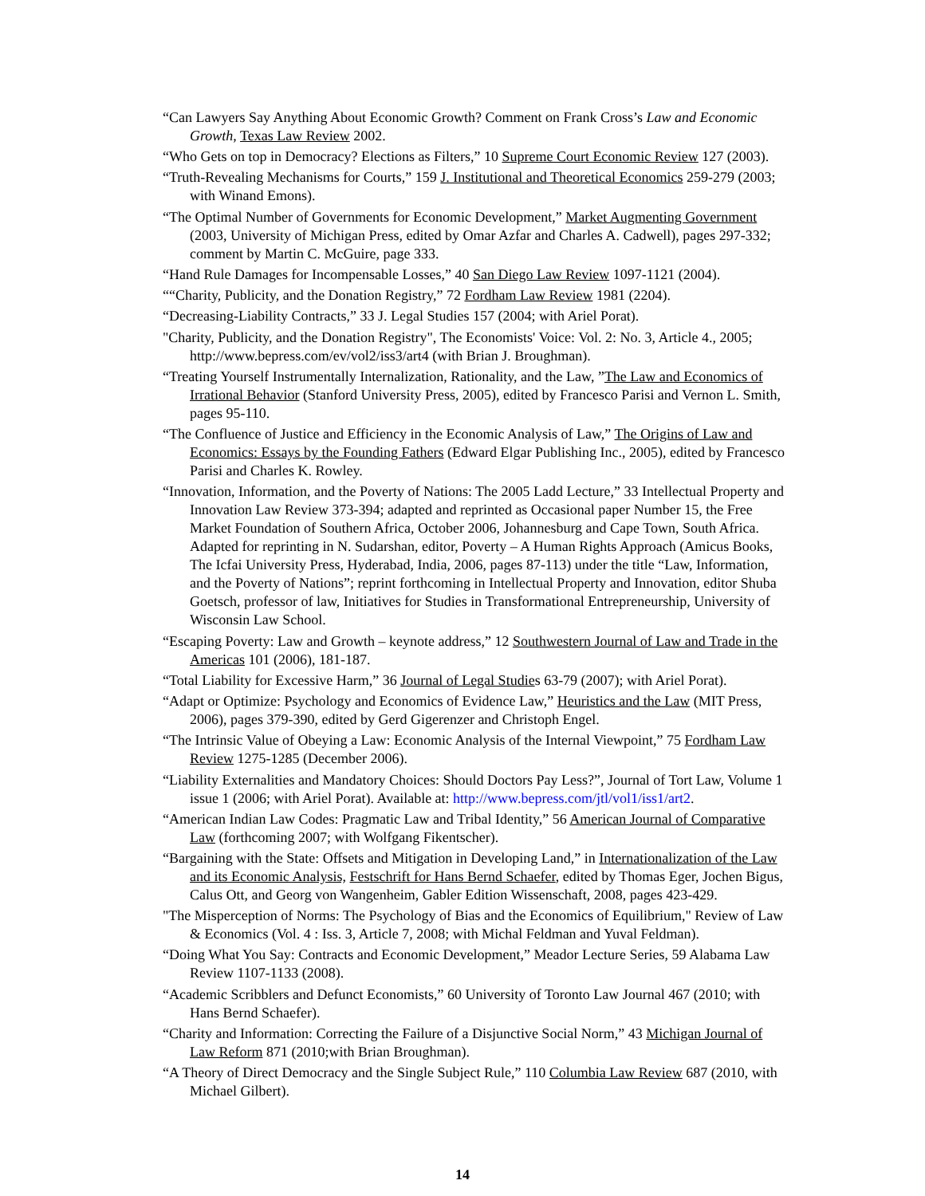“Can Lawyers Say Anything About Economic Growth? Comment on Frank Cross’s Law and Economic Growth, Texas Law Review 2002.
“Who Gets on top in Democracy? Elections as Filters,” 10 Supreme Court Economic Review 127 (2003).
“Truth-Revealing Mechanisms for Courts,” 159 J. Institutional and Theoretical Economics 259-279 (2003; with Winand Emons).
“The Optimal Number of Governments for Economic Development,” Market Augmenting Government (2003, University of Michigan Press, edited by Omar Azfar and Charles A. Cadwell), pages 297-332; comment by Martin C. McGuire, page 333.
“Hand Rule Damages for Incompensable Losses,” 40 San Diego Law Review 1097-1121 (2004).
““Charity, Publicity, and the Donation Registry,” 72 Fordham Law Review 1981 (2204).
“Decreasing-Liability Contracts,” 33 J. Legal Studies 157 (2004; with Ariel Porat).
"Charity, Publicity, and the Donation Registry", The Economists' Voice: Vol. 2: No. 3, Article 4., 2005; http://www.bepress.com/ev/vol2/iss3/art4 (with Brian J. Broughman).
“Treating Yourself Instrumentally Internalization, Rationality, and the Law, ”The Law and Economics of Irrational Behavior (Stanford University Press, 2005), edited by Francesco Parisi and Vernon L. Smith, pages 95-110.
“The Confluence of Justice and Efficiency in the Economic Analysis of Law,” The Origins of Law and Economics: Essays by the Founding Fathers (Edward Elgar Publishing Inc., 2005), edited by Francesco Parisi and Charles K. Rowley.
“Innovation, Information, and the Poverty of Nations: The 2005 Ladd Lecture,” 33 Intellectual Property and Innovation Law Review 373-394; adapted and reprinted as Occasional paper Number 15, the Free Market Foundation of Southern Africa, October 2006, Johannesburg and Cape Town, South Africa. Adapted for reprinting in N. Sudarshan, editor, Poverty – A Human Rights Approach (Amicus Books, The Icfai University Press, Hyderabad, India, 2006, pages 87-113) under the title “Law, Information, and the Poverty of Nations”; reprint forthcoming in Intellectual Property and Innovation, editor Shuba Goetsch, professor of law, Initiatives for Studies in Transformational Entrepreneurship, University of Wisconsin Law School.
“Escaping Poverty: Law and Growth – keynote address,” 12 Southwestern Journal of Law and Trade in the Americas 101 (2006), 181-187.
“Total Liability for Excessive Harm,” 36 Journal of Legal Studies 63-79 (2007); with Ariel Porat).
“Adapt or Optimize: Psychology and Economics of Evidence Law,” Heuristics and the Law (MIT Press, 2006), pages 379-390, edited by Gerd Gigerenzer and Christoph Engel.
“The Intrinsic Value of Obeying a Law: Economic Analysis of the Internal Viewpoint,” 75 Fordham Law Review 1275-1285 (December 2006).
“Liability Externalities and Mandatory Choices: Should Doctors Pay Less?”, Journal of Tort Law, Volume 1 issue 1 (2006; with Ariel Porat). Available at: http://www.bepress.com/jtl/vol1/iss1/art2.
“American Indian Law Codes: Pragmatic Law and Tribal Identity,” 56 American Journal of Comparative Law (forthcoming 2007; with Wolfgang Fikentscher).
“Bargaining with the State: Offsets and Mitigation in Developing Land,” in Internationalization of the Law and its Economic Analysis, Festschrift for Hans Bernd Schaefer, edited by Thomas Eger, Jochen Bigus, Calus Ott, and Georg von Wangenheim, Gabler Edition Wissenschaft, 2008, pages 423-429.
"The Misperception of Norms: The Psychology of Bias and the Economics of Equilibrium," Review of Law & Economics (Vol. 4 : Iss. 3, Article 7, 2008; with Michal Feldman and Yuval Feldman).
“Doing What You Say: Contracts and Economic Development,” Meador Lecture Series, 59 Alabama Law Review 1107-1133 (2008).
“Academic Scribblers and Defunct Economists,” 60 University of Toronto Law Journal 467 (2010; with Hans Bernd Schaefer).
“Charity and Information: Correcting the Failure of a Disjunctive Social Norm,” 43 Michigan Journal of Law Reform 871 (2010;with Brian Broughman).
“A Theory of Direct Democracy and the Single Subject Rule,” 110 Columbia Law Review 687 (2010, with Michael Gilbert).
14